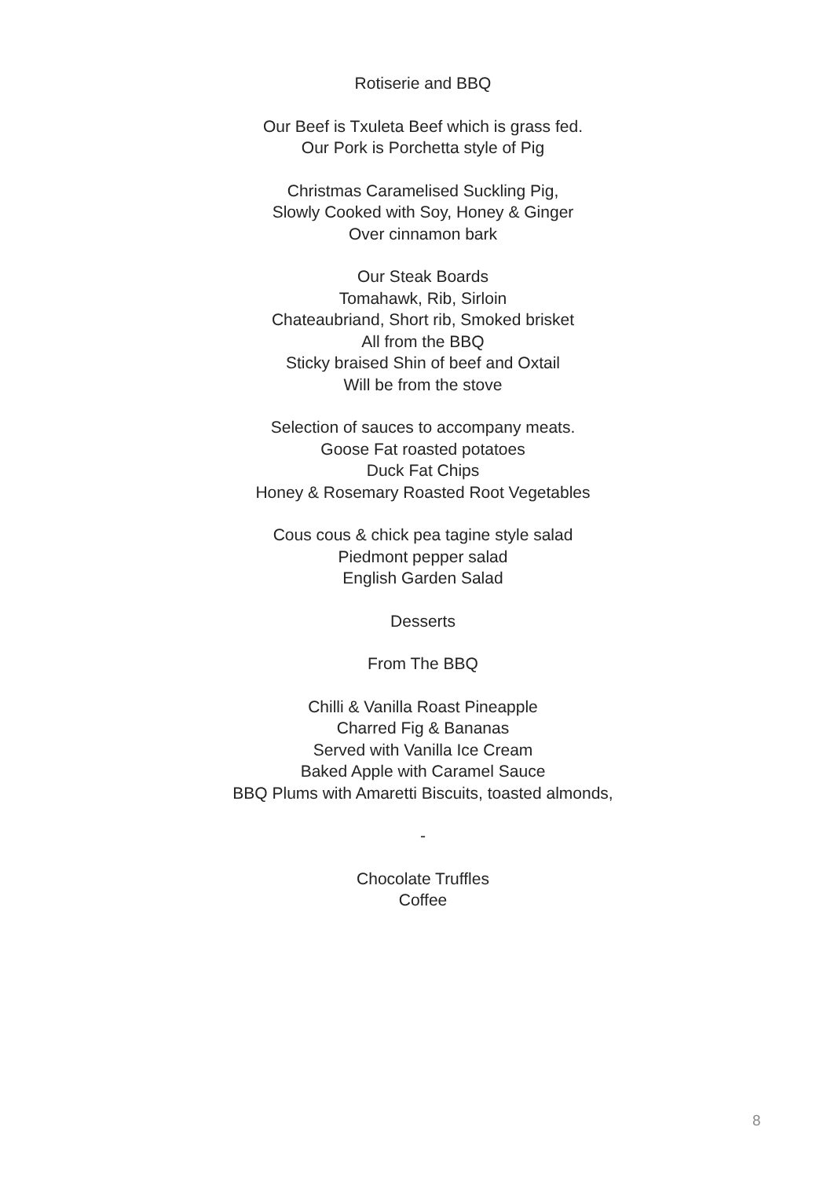Rotiserie and BBQ
Our Beef is Txuleta Beef which is grass fed.
Our Pork is Porchetta style of Pig
Christmas Caramelised Suckling Pig,
Slowly Cooked with Soy, Honey & Ginger
Over cinnamon bark
Our Steak Boards
Tomahawk, Rib, Sirloin
Chateaubriand, Short rib, Smoked brisket
All from the BBQ
Sticky braised Shin of beef and Oxtail
Will be from the stove
Selection of sauces to accompany meats.
Goose Fat roasted potatoes
Duck Fat Chips
Honey & Rosemary Roasted Root Vegetables
Cous cous & chick pea tagine style salad
Piedmont pepper salad
English Garden Salad
Desserts
From The BBQ
Chilli & Vanilla Roast Pineapple
Charred Fig & Bananas
Served with Vanilla Ice Cream
Baked Apple with Caramel Sauce
BBQ Plums with Amaretti Biscuits, toasted almonds,
-
Chocolate Truffles
Coffee
8